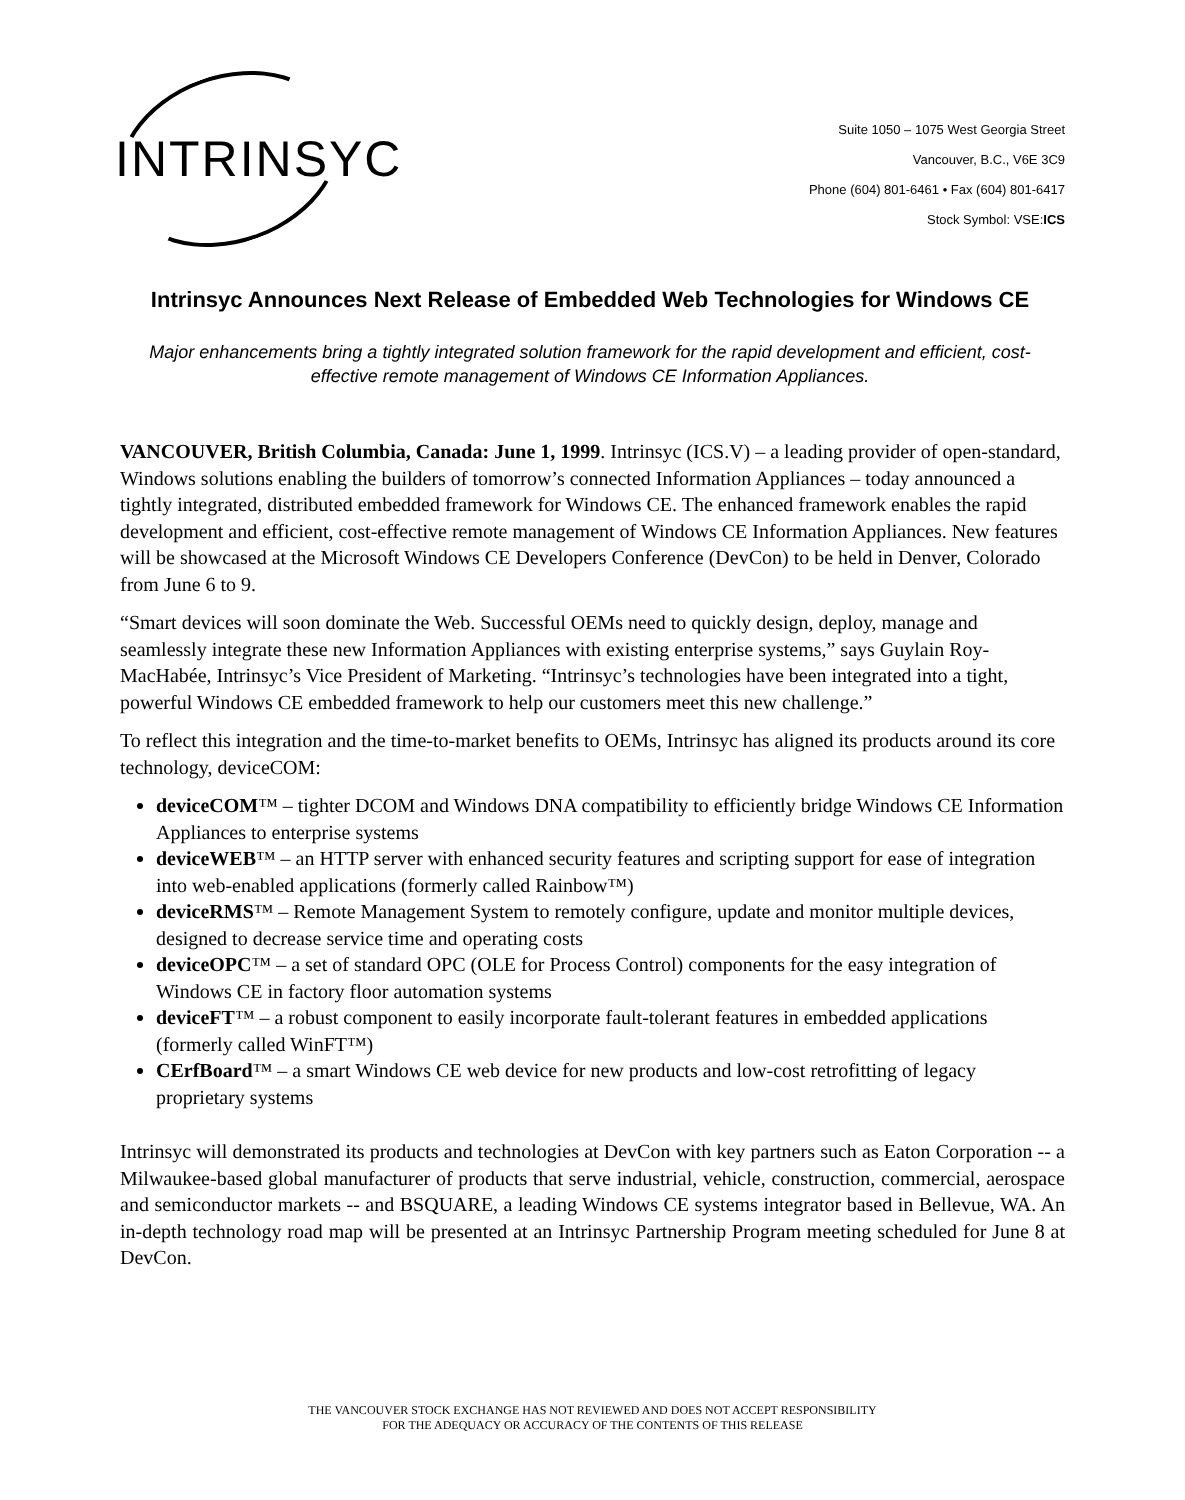INTRINSYC
Suite 1050 – 1075 West Georgia Street
Vancouver, B.C., V6E 3C9
Phone (604) 801-6461 • Fax (604) 801-6417
Stock Symbol: VSE:ICS
Intrinsyc Announces Next Release of Embedded Web Technologies for Windows CE
Major enhancements bring a tightly integrated solution framework for the rapid development and efficient, cost-effective remote management of Windows CE Information Appliances.
VANCOUVER, British Columbia, Canada: June 1, 1999. Intrinsyc (ICS.V) – a leading provider of open-standard, Windows solutions enabling the builders of tomorrow’s connected Information Appliances – today announced a tightly integrated, distributed embedded framework for Windows CE. The enhanced framework enables the rapid development and efficient, cost-effective remote management of Windows CE Information Appliances. New features will be showcased at the Microsoft Windows CE Developers Conference (DevCon) to be held in Denver, Colorado from June 6 to 9.
“Smart devices will soon dominate the Web. Successful OEMs need to quickly design, deploy, manage and seamlessly integrate these new Information Appliances with existing enterprise systems,” says Guylain Roy-MacHabée, Intrinsyc’s Vice President of Marketing. “Intrinsyc’s technologies have been integrated into a tight, powerful Windows CE embedded framework to help our customers meet this new challenge.”
To reflect this integration and the time-to-market benefits to OEMs, Intrinsyc has aligned its products around its core technology, deviceCOM:
deviceCOM™ – tighter DCOM and Windows DNA compatibility to efficiently bridge Windows CE Information Appliances to enterprise systems
deviceWEB™ – an HTTP server with enhanced security features and scripting support for ease of integration into web-enabled applications (formerly called Rainbow™)
deviceRMS™ – Remote Management System to remotely configure, update and monitor multiple devices, designed to decrease service time and operating costs
deviceOPC™ – a set of standard OPC (OLE for Process Control) components for the easy integration of Windows CE in factory floor automation systems
deviceFT™ – a robust component to easily incorporate fault-tolerant features in embedded applications (formerly called WinFT™)
CErfBoard™ – a smart Windows CE web device for new products and low-cost retrofitting of legacy proprietary systems
Intrinsyc will demonstrated its products and technologies at DevCon with key partners such as Eaton Corporation -- a Milwaukee-based global manufacturer of products that serve industrial, vehicle, construction, commercial, aerospace and semiconductor markets -- and BSQUARE, a leading Windows CE systems integrator based in Bellevue, WA. An in-depth technology road map will be presented at an Intrinsyc Partnership Program meeting scheduled for June 8 at DevCon.
THE VANCOUVER STOCK EXCHANGE HAS NOT REVIEWED AND DOES NOT ACCEPT RESPONSIBILITY
FOR THE ADEQUACY OR ACCURACY OF THE CONTENTS OF THIS RELEASE